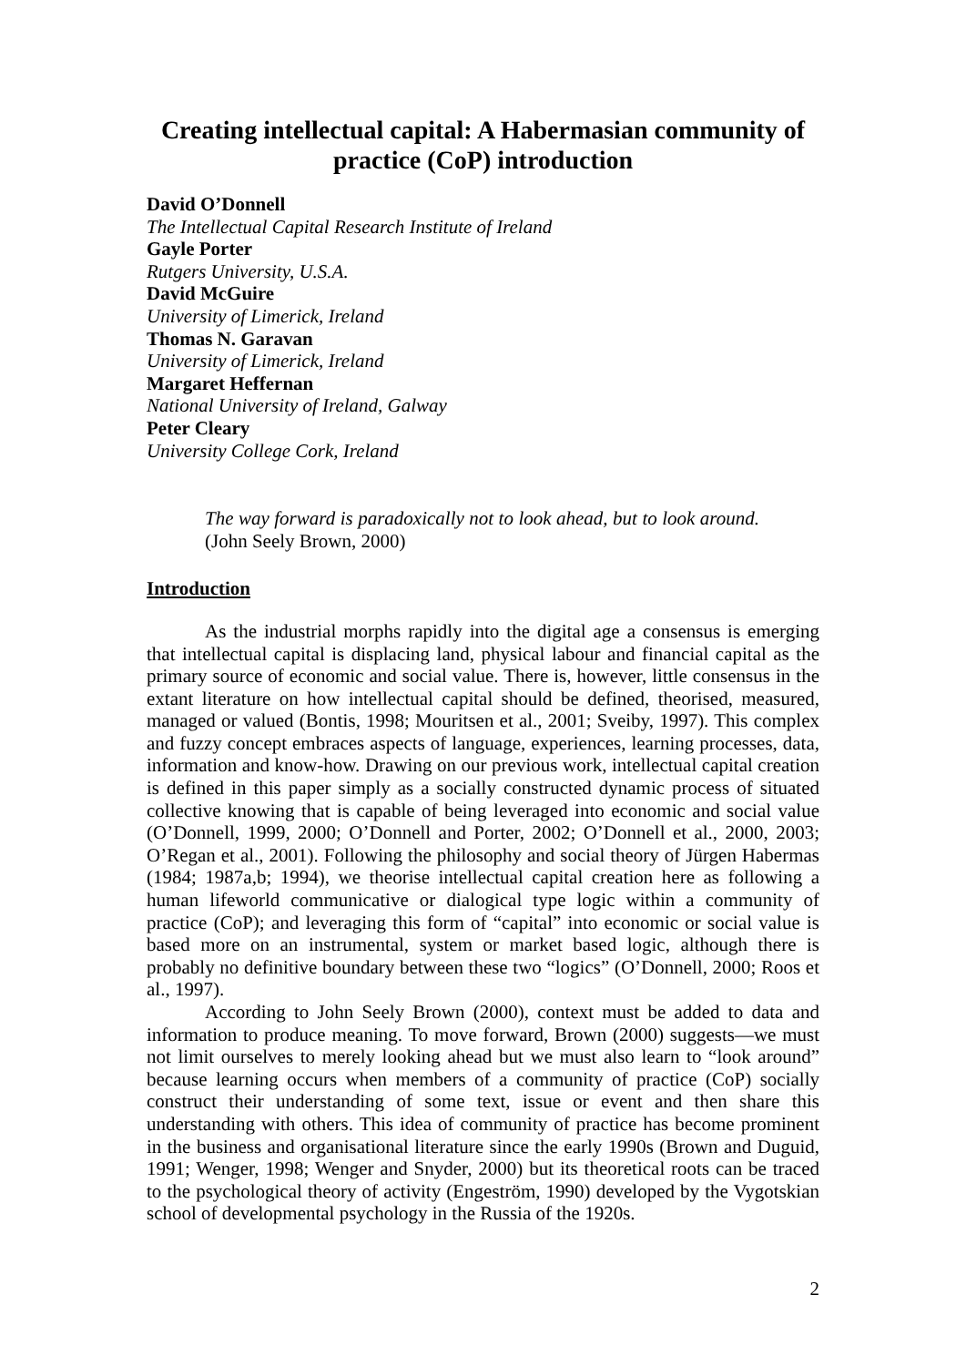Creating intellectual capital: A Habermasian community of practice (CoP) introduction
David O’Donnell
The Intellectual Capital Research Institute of Ireland
Gayle Porter
Rutgers University, U.S.A.
David McGuire
University of Limerick, Ireland
Thomas N. Garavan
University of Limerick, Ireland
Margaret Heffernan
National University of Ireland, Galway
Peter Cleary
University College Cork, Ireland
The way forward is paradoxically not to look ahead, but to look around. (John Seely Brown, 2000)
Introduction
As the industrial morphs rapidly into the digital age a consensus is emerging that intellectual capital is displacing land, physical labour and financial capital as the primary source of economic and social value. There is, however, little consensus in the extant literature on how intellectual capital should be defined, theorised, measured, managed or valued (Bontis, 1998; Mouritsen et al., 2001; Sveiby, 1997). This complex and fuzzy concept embraces aspects of language, experiences, learning processes, data, information and know-how. Drawing on our previous work, intellectual capital creation is defined in this paper simply as a socially constructed dynamic process of situated collective knowing that is capable of being leveraged into economic and social value (O’Donnell, 1999, 2000; O’Donnell and Porter, 2002; O’Donnell et al., 2000, 2003; O’Regan et al., 2001). Following the philosophy and social theory of Jürgen Habermas (1984; 1987a,b; 1994), we theorise intellectual capital creation here as following a human lifeworld communicative or dialogical type logic within a community of practice (CoP); and leveraging this form of “capital” into economic or social value is based more on an instrumental, system or market based logic, although there is probably no definitive boundary between these two “logics” (O’Donnell, 2000; Roos et al., 1997).
According to John Seely Brown (2000), context must be added to data and information to produce meaning. To move forward, Brown (2000) suggests—we must not limit ourselves to merely looking ahead but we must also learn to “look around” because learning occurs when members of a community of practice (CoP) socially construct their understanding of some text, issue or event and then share this understanding with others. This idea of community of practice has become prominent in the business and organisational literature since the early 1990s (Brown and Duguid, 1991; Wenger, 1998; Wenger and Snyder, 2000) but its theoretical roots can be traced to the psychological theory of activity (Engeström, 1990) developed by the Vygotskian school of developmental psychology in the Russia of the 1920s.
2